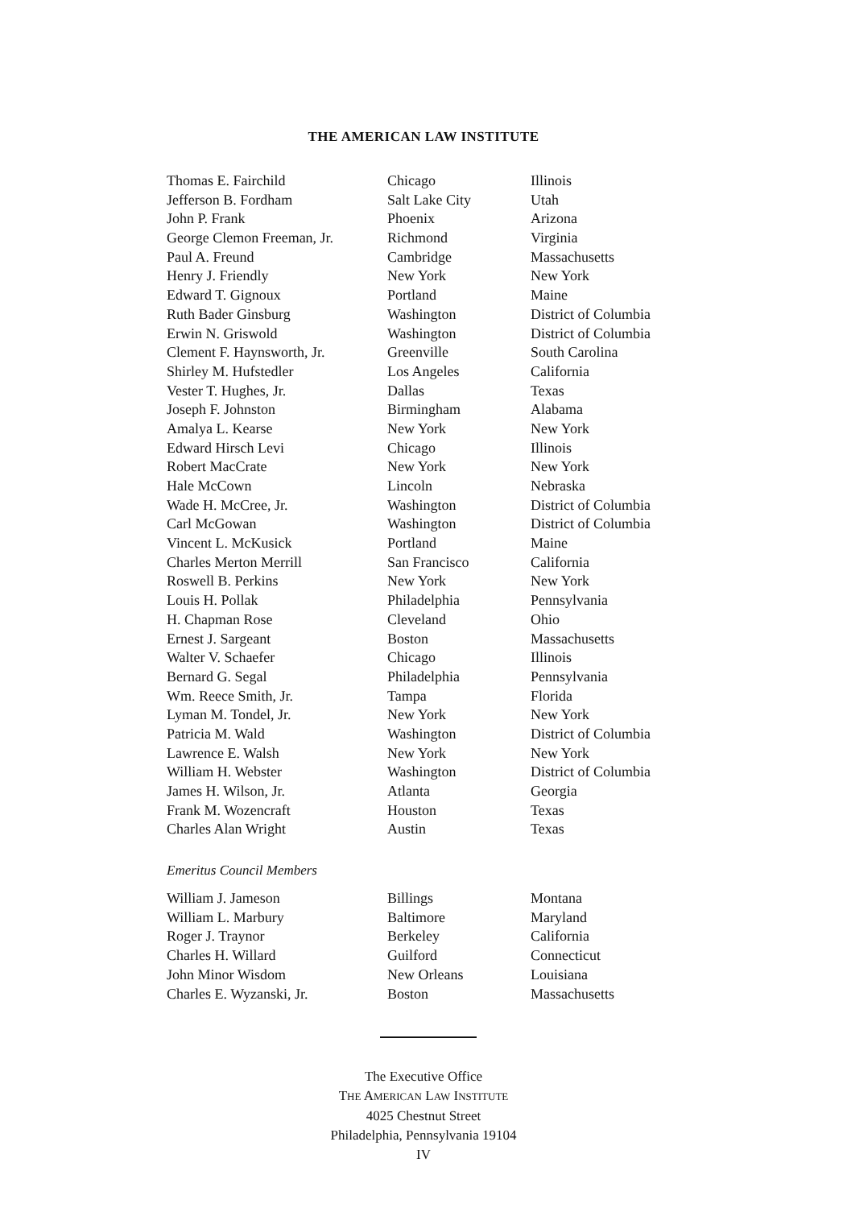THE AMERICAN LAW INSTITUTE
| Thomas E. Fairchild | Chicago | Illinois |
| Jefferson B. Fordham | Salt Lake City | Utah |
| John P. Frank | Phoenix | Arizona |
| George Clemon Freeman, Jr. | Richmond | Virginia |
| Paul A. Freund | Cambridge | Massachusetts |
| Henry J. Friendly | New York | New York |
| Edward T. Gignoux | Portland | Maine |
| Ruth Bader Ginsburg | Washington | District of Columbia |
| Erwin N. Griswold | Washington | District of Columbia |
| Clement F. Haynsworth, Jr. | Greenville | South Carolina |
| Shirley M. Hufstedler | Los Angeles | California |
| Vester T. Hughes, Jr. | Dallas | Texas |
| Joseph F. Johnston | Birmingham | Alabama |
| Amalya L. Kearse | New York | New York |
| Edward Hirsch Levi | Chicago | Illinois |
| Robert MacCrate | New York | New York |
| Hale McCown | Lincoln | Nebraska |
| Wade H. McCree, Jr. | Washington | District of Columbia |
| Carl McGowan | Washington | District of Columbia |
| Vincent L. McKusick | Portland | Maine |
| Charles Merton Merrill | San Francisco | California |
| Roswell B. Perkins | New York | New York |
| Louis H. Pollak | Philadelphia | Pennsylvania |
| H. Chapman Rose | Cleveland | Ohio |
| Ernest J. Sargeant | Boston | Massachusetts |
| Walter V. Schaefer | Chicago | Illinois |
| Bernard G. Segal | Philadelphia | Pennsylvania |
| Wm. Reece Smith, Jr. | Tampa | Florida |
| Lyman M. Tondel, Jr. | New York | New York |
| Patricia M. Wald | Washington | District of Columbia |
| Lawrence E. Walsh | New York | New York |
| William H. Webster | Washington | District of Columbia |
| James H. Wilson, Jr. | Atlanta | Georgia |
| Frank M. Wozencraft | Houston | Texas |
| Charles Alan Wright | Austin | Texas |
Emeritus Council Members
| William J. Jameson | Billings | Montana |
| William L. Marbury | Baltimore | Maryland |
| Roger J. Traynor | Berkeley | California |
| Charles H. Willard | Guilford | Connecticut |
| John Minor Wisdom | New Orleans | Louisiana |
| Charles E. Wyzanski, Jr. | Boston | Massachusetts |
The Executive Office
THE AMERICAN LAW INSTITUTE
4025 Chestnut Street
Philadelphia, Pennsylvania 19104
IV